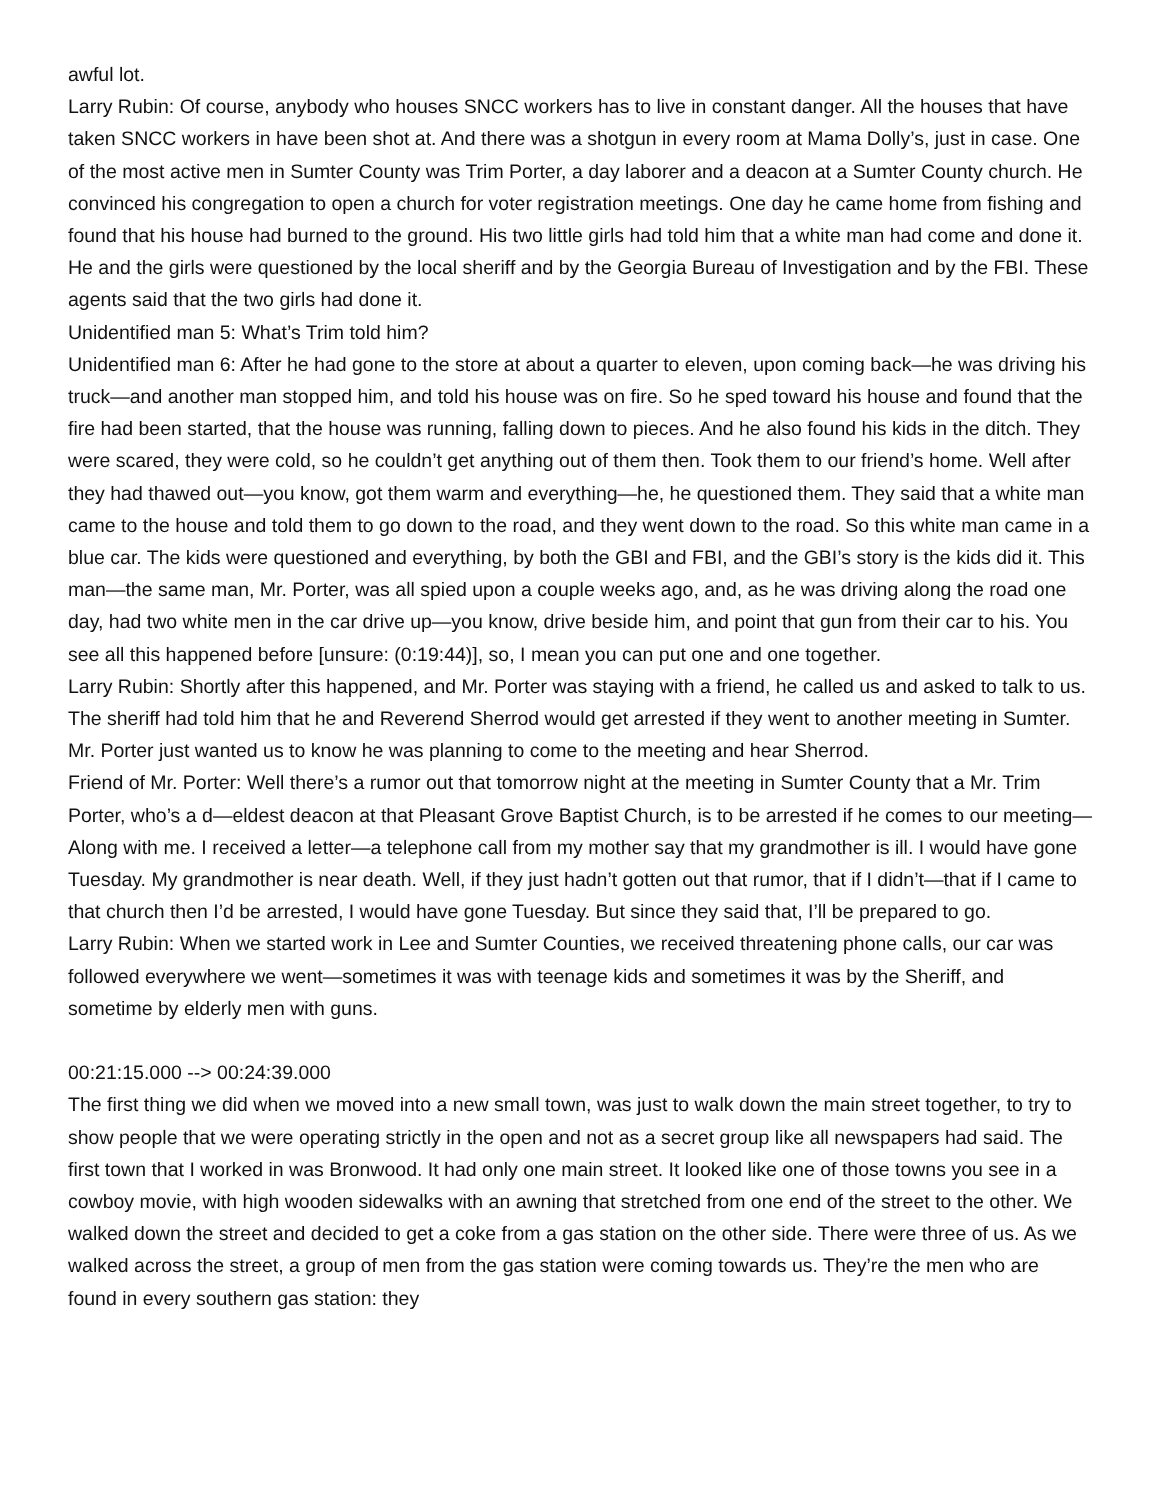awful lot.
Larry Rubin: Of course, anybody who houses SNCC workers has to live in constant danger. All the houses that have taken SNCC workers in have been shot at. And there was a shotgun in every room at Mama Dolly’s, just in case. One of the most active men in Sumter County was Trim Porter, a day laborer and a deacon at a Sumter County church. He convinced his congregation to open a church for voter registration meetings. One day he came home from fishing and found that his house had burned to the ground. His two little girls had told him that a white man had come and done it. He and the girls were questioned by the local sheriff and by the Georgia Bureau of Investigation and by the FBI. These agents said that the two girls had done it.
Unidentified man 5: What’s Trim told him?
Unidentified man 6: After he had gone to the store at about a quarter to eleven, upon coming back—he was driving his truck—and another man stopped him, and told his house was on fire. So he sped toward his house and found that the fire had been started, that the house was running, falling down to pieces. And he also found his kids in the ditch. They were scared, they were cold, so he couldn’t get anything out of them then. Took them to our friend’s home. Well after they had thawed out—you know, got them warm and everything—he, he questioned them. They said that a white man came to the house and told them to go down to the road, and they went down to the road. So this white man came in a blue car. The kids were questioned and everything, by both the GBI and FBI, and the GBI’s story is the kids did it. This man—the same man, Mr. Porter, was all spied upon a couple weeks ago, and, as he was driving along the road one day, had two white men in the car drive up—you know, drive beside him, and point that gun from their car to his. You see all this happened before [unsure: (0:19:44)], so, I mean you can put one and one together.
Larry Rubin: Shortly after this happened, and Mr. Porter was staying with a friend, he called us and asked to talk to us. The sheriff had told him that he and Reverend Sherrod would get arrested if they went to another meeting in Sumter. Mr. Porter just wanted us to know he was planning to come to the meeting and hear Sherrod.
Friend of Mr. Porter: Well there’s a rumor out that tomorrow night at the meeting in Sumter County that a Mr. Trim Porter, who’s a d—eldest deacon at that Pleasant Grove Baptist Church, is to be arrested if he comes to our meeting—Along with me. I received a letter—a telephone call from my mother say that my grandmother is ill. I would have gone Tuesday. My grandmother is near death. Well, if they just hadn’t gotten out that rumor, that if I didn’t—that if I came to that church then I’d be arrested, I would have gone Tuesday. But since they said that, I’ll be prepared to go.
Larry Rubin: When we started work in Lee and Sumter Counties, we received threatening phone calls, our car was followed everywhere we went—sometimes it was with teenage kids and sometimes it was by the Sheriff, and sometime by elderly men with guns.
00:21:15.000 --> 00:24:39.000
The first thing we did when we moved into a new small town, was just to walk down the main street together, to try to show people that we were operating strictly in the open and not as a secret group like all newspapers had said. The first town that I worked in was Bronwood. It had only one main street. It looked like one of those towns you see in a cowboy movie, with high wooden sidewalks with an awning that stretched from one end of the street to the other. We walked down the street and decided to get a coke from a gas station on the other side. There were three of us. As we walked across the street, a group of men from the gas station were coming towards us. They’re the men who are found in every southern gas station: they